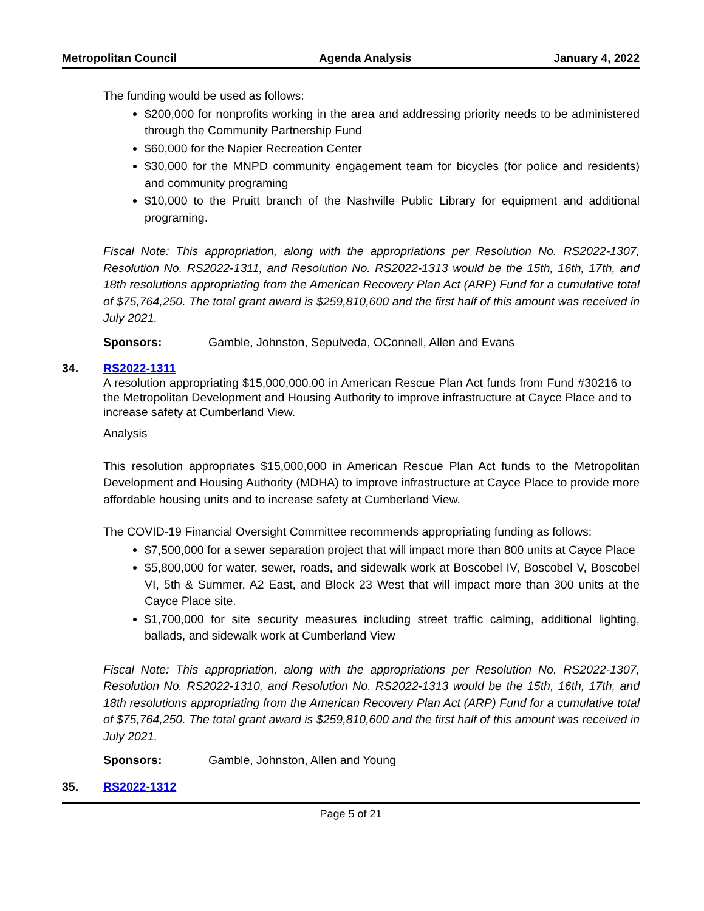Metropolitan Council Agenda Analysis January 4, 2022
The funding would be used as follows:
$200,000 for nonprofits working in the area and addressing priority needs to be administered through the Community Partnership Fund
$60,000 for the Napier Recreation Center
$30,000 for the MNPD community engagement team for bicycles (for police and residents) and community programing
$10,000 to the Pruitt branch of the Nashville Public Library for equipment and additional programing.
Fiscal Note: This appropriation, along with the appropriations per Resolution No. RS2022-1307, Resolution No. RS2022-1311, and Resolution No. RS2022-1313 would be the 15th, 16th, 17th, and 18th resolutions appropriating from the American Recovery Plan Act (ARP) Fund for a cumulative total of $75,764,250. The total grant award is $259,810,600 and the first half of this amount was received in July 2021.
Sponsors: Gamble, Johnston, Sepulveda, OConnell, Allen and Evans
34. RS2022-1311
A resolution appropriating $15,000,000.00 in American Rescue Plan Act funds from Fund #30216 to the Metropolitan Development and Housing Authority to improve infrastructure at Cayce Place and to increase safety at Cumberland View.
Analysis
This resolution appropriates $15,000,000 in American Rescue Plan Act funds to the Metropolitan Development and Housing Authority (MDHA) to improve infrastructure at Cayce Place to provide more affordable housing units and to increase safety at Cumberland View.
The COVID-19 Financial Oversight Committee recommends appropriating funding as follows:
$7,500,000 for a sewer separation project that will impact more than 800 units at Cayce Place
$5,800,000 for water, sewer, roads, and sidewalk work at Boscobel IV, Boscobel V, Boscobel VI, 5th & Summer, A2 East, and Block 23 West that will impact more than 300 units at the Cayce Place site.
$1,700,000 for site security measures including street traffic calming, additional lighting, ballads, and sidewalk work at Cumberland View
Fiscal Note: This appropriation, along with the appropriations per Resolution No. RS2022-1307, Resolution No. RS2022-1310, and Resolution No. RS2022-1313 would be the 15th, 16th, 17th, and 18th resolutions appropriating from the American Recovery Plan Act (ARP) Fund for a cumulative total of $75,764,250. The total grant award is $259,810,600 and the first half of this amount was received in July 2021.
Sponsors: Gamble, Johnston, Allen and Young
35. RS2022-1312
Page 5 of 21